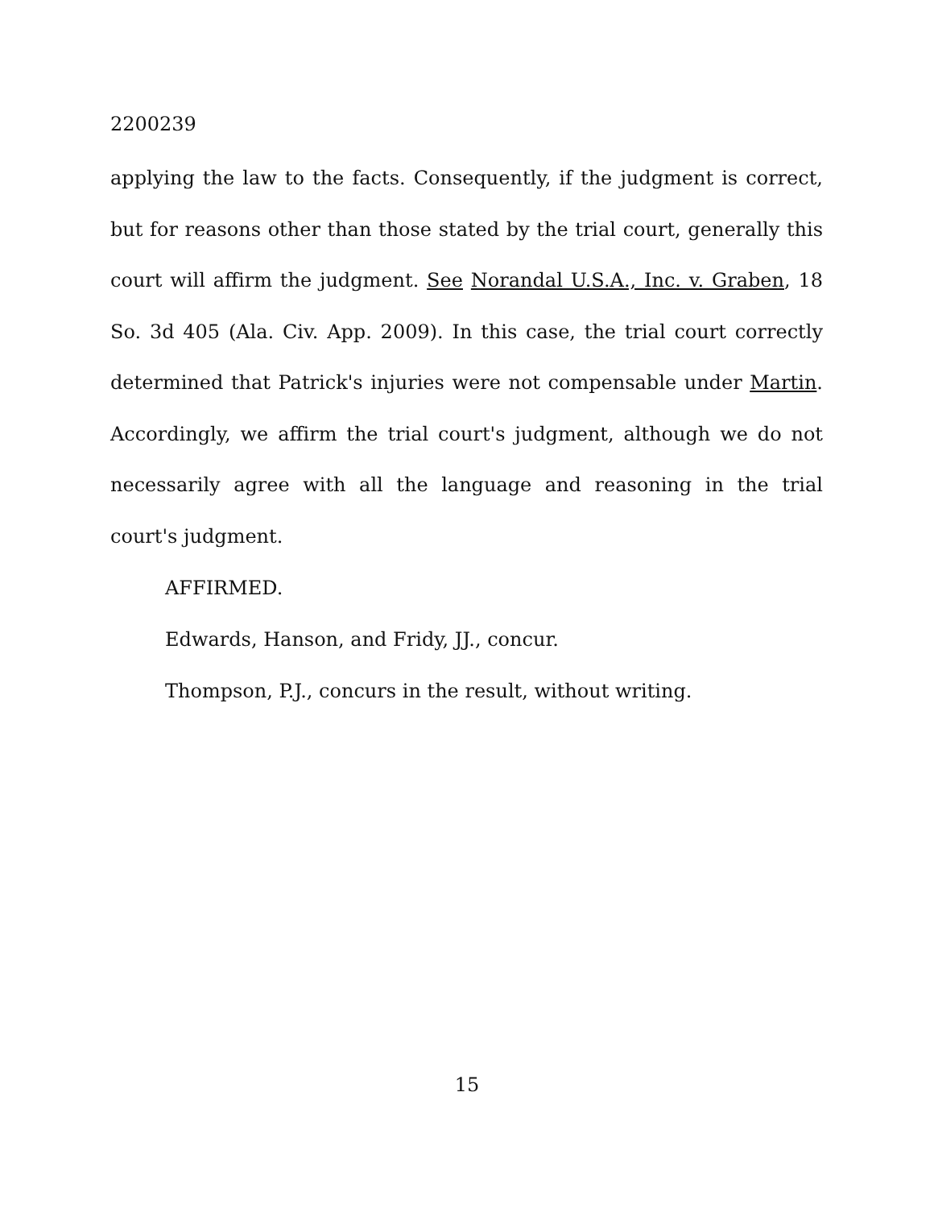2200239
applying the law to the facts. Consequently, if the judgment is correct, but for reasons other than those stated by the trial court, generally this court will affirm the judgment. See Norandal U.S.A., Inc. v. Graben, 18 So. 3d 405 (Ala. Civ. App. 2009). In this case, the trial court correctly determined that Patrick's injuries were not compensable under Martin. Accordingly, we affirm the trial court's judgment, although we do not necessarily agree with all the language and reasoning in the trial court's judgment.
AFFIRMED.
Edwards, Hanson, and Fridy, JJ., concur.
Thompson, P.J., concurs in the result, without writing.
15